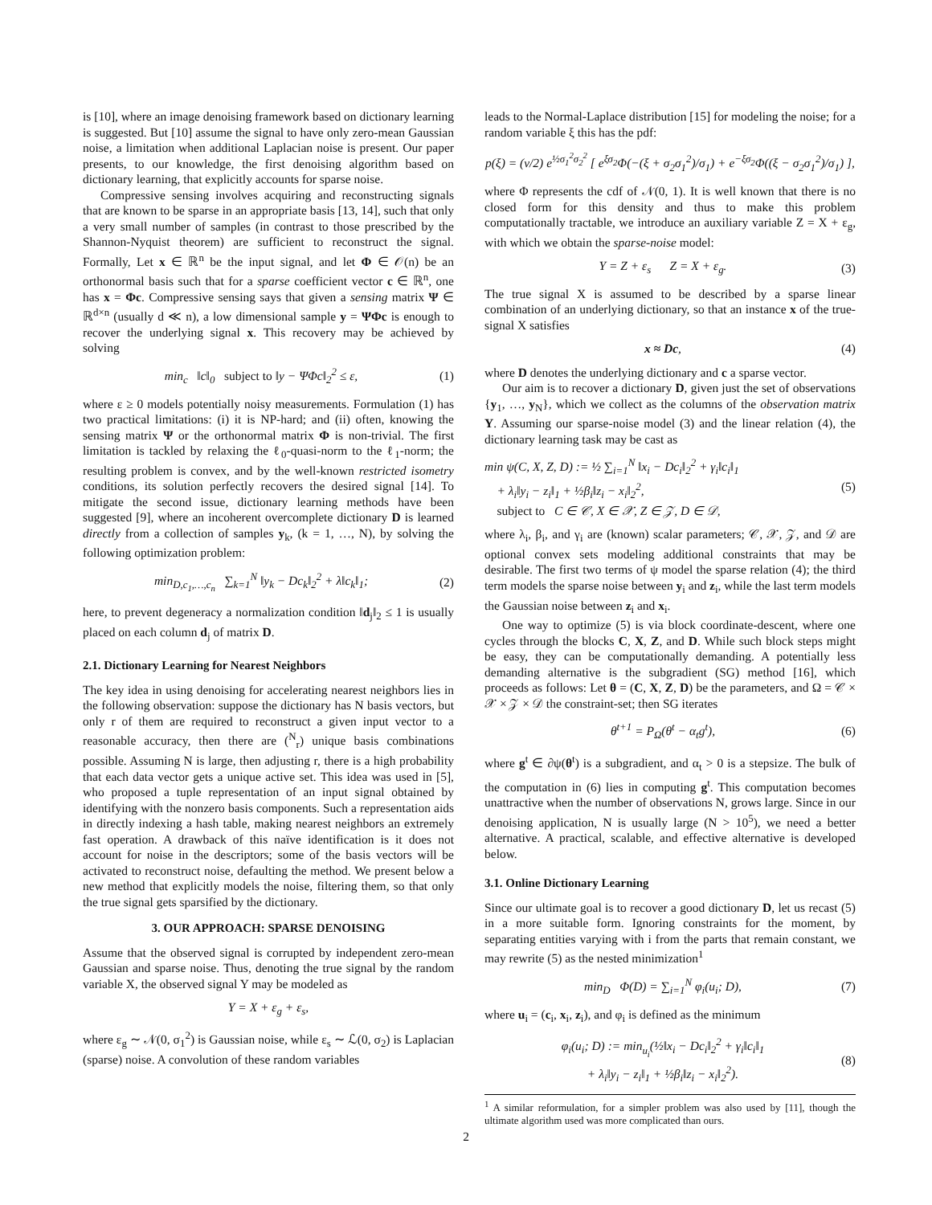is [10], where an image denoising framework based on dictionary learning is suggested. But [10] assume the signal to have only zero-mean Gaussian noise, a limitation when additional Laplacian noise is present. Our paper presents, to our knowledge, the first denoising algorithm based on dictionary learning, that explicitly accounts for sparse noise.
Compressive sensing involves acquiring and reconstructing signals that are known to be sparse in an appropriate basis [13, 14], such that only a very small number of samples (in contrast to those prescribed by the Shannon-Nyquist theorem) are sufficient to reconstruct the signal. Formally, Let x ∈ ℝ<sup>n</sup> be the input signal, and let Φ ∈ 𝒪(n) be an orthonormal basis such that for a sparse coefficient vector c ∈ ℝ<sup>n</sup>, one has x = Φc. Compressive sensing says that given a sensing matrix Ψ ∈ ℝ<sup>d×n</sup> (usually d ≪ n), a low dimensional sample y = ΨΦc is enough to recover the underlying signal x. This recovery may be achieved by solving
min<sub>c</sub> ‖c‖<sub>0</sub> subject to ‖y − ΨΦc‖<sub>2</sub><sup>2</sup> ≤ ε, (1)
where ε ≥ 0 models potentially noisy measurements. Formulation (1) has two practical limitations: (i) it is NP-hard; and (ii) often, knowing the sensing matrix Ψ or the orthonormal matrix Φ is non-trivial. The first limitation is tackled by relaxing the ℓ<sub>0</sub>-quasi-norm to the ℓ<sub>1</sub>-norm; the resulting problem is convex, and by the well-known restricted isometry conditions, its solution perfectly recovers the desired signal [14]. To mitigate the second issue, dictionary learning methods have been suggested [9], where an incoherent overcomplete dictionary D is learned directly from a collection of samples y<sub>k</sub>, (k = 1, …, N), by solving the following optimization problem:
min<sub>D,c<sub>1</sub>,…,c<sub>n</sub></sub> ∑<sub>k=1</sub><sup>N</sup> ‖y<sub>k</sub> − Dc<sub>k</sub>‖<sub>2</sub><sup>2</sup> + λ‖c<sub>k</sub>‖<sub>1</sub>; (2)
here, to prevent degeneracy a normalization condition ‖d<sub>j</sub>‖<sub>2</sub> ≤ 1 is usually placed on each column d<sub>j</sub> of matrix D.
2.1. Dictionary Learning for Nearest Neighbors
The key idea in using denoising for accelerating nearest neighbors lies in the following observation: suppose the dictionary has N basis vectors, but only r of them are required to reconstruct a given input vector to a reasonable accuracy, then there are (<sup>N</sup><sub>r</sub>) unique basis combinations possible. Assuming N is large, then adjusting r, there is a high probability that each data vector gets a unique active set. This idea was used in [5], who proposed a tuple representation of an input signal obtained by identifying with the nonzero basis components. Such a representation aids in directly indexing a hash table, making nearest neighbors an extremely fast operation. A drawback of this naïve identification is it does not account for noise in the descriptors; some of the basis vectors will be activated to reconstruct noise, defaulting the method. We present below a new method that explicitly models the noise, filtering them, so that only the true signal gets sparsified by the dictionary.
3. OUR APPROACH: SPARSE DENOISING
Assume that the observed signal is corrupted by independent zero-mean Gaussian and sparse noise. Thus, denoting the true signal by the random variable X, the observed signal Y may be modeled as
Y = X + ε<sub>g</sub> + ε<sub>s</sub>,
where ε<sub>g</sub> ∼ 𝒩(0, σ<sub>1</sub><sup>2</sup>) is Gaussian noise, while ε<sub>s</sub> ∼ ℒ(0, σ<sub>2</sub>) is Laplacian (sparse) noise. A convolution of these random variables
leads to the Normal-Laplace distribution [15] for modeling the noise; for a random variable ξ this has the pdf:
p(ξ) = (v/2) e<sup>½σ<sub>1</sub><sup>2</sup>σ<sub>2</sub><sup>2</sup></sup> [ e<sup>ξσ<sub>2</sub></sup>Φ(−(ξ + σ<sub>2</sub>σ<sub>1</sub><sup>2</sup>)/σ<sub>1</sub>) + e<sup>−ξσ<sub>2</sub></sup>Φ((ξ − σ<sub>2</sub>σ<sub>1</sub><sup>2</sup>)/σ<sub>1</sub>) ],
where Φ represents the cdf of 𝒩(0, 1). It is well known that there is no closed form for this density and thus to make this problem computationally tractable, we introduce an auxiliary variable Z = X + ε<sub>g</sub>, with which we obtain the sparse-noise model:
Y = Z + ε<sub>s</sub> Z = X + ε<sub>g</sub>. (3)
The true signal X is assumed to be described by a sparse linear combination of an underlying dictionary, so that an instance x of the true-signal X satisfies
x ≈ Dc, (4)
where D denotes the underlying dictionary and c a sparse vector.
Our aim is to recover a dictionary D, given just the set of observations {y<sub>1</sub>, …, y<sub>N</sub>}, which we collect as the columns of the observation matrix Y. Assuming our sparse-noise model (3) and the linear relation (4), the dictionary learning task may be cast as
min ψ(C, X, Z, D) := ½ ∑<sub>i=1</sub><sup>N</sup> ‖x<sub>i</sub> − Dc<sub>i</sub>‖<sub>2</sub><sup>2</sup> + γ<sub>i</sub>‖c<sub>i</sub>‖<sub>1</sub>
+ λ<sub>i</sub>‖y<sub>i</sub> − z<sub>i</sub>‖<sub>1</sub> + ½β<sub>i</sub>‖z<sub>i</sub> − x<sub>i</sub>‖<sub>2</sub><sup>2</sup>,
subject to C ∈ 𝒞, X ∈ 𝒳, Z ∈ 𝒵, D ∈ 𝒟, (5)
where λ<sub>i</sub>, β<sub>i</sub>, and γ<sub>i</sub> are (known) scalar parameters; 𝒞, 𝒳, 𝒵, and 𝒟 are optional convex sets modeling additional constraints that may be desirable. The first two terms of ψ model the sparse relation (4); the third term models the sparse noise between y<sub>i</sub> and z<sub>i</sub>, while the last term models the Gaussian noise between z<sub>i</sub> and x<sub>i</sub>.
One way to optimize (5) is via block coordinate-descent, where one cycles through the blocks C, X, Z, and D. While such block steps might be easy, they can be computationally demanding. A potentially less demanding alternative is the subgradient (SG) method [16], which proceeds as follows: Let θ = (C, X, Z, D) be the parameters, and Ω = 𝒞 × 𝒳 × 𝒵 × 𝒟 the constraint-set; then SG iterates
θ<sup>t+1</sup> = P<sub>Ω</sub>(θ<sup>t</sup> − α<sub>t</sub>g<sup>t</sup>), (6)
where g<sup>t</sup> ∈ ∂ψ(θ<sup>t</sup>) is a subgradient, and α<sub>t</sub> > 0 is a stepsize. The bulk of the computation in (6) lies in computing g<sup>t</sup>. This computation becomes unattractive when the number of observations N, grows large. Since in our denoising application, N is usually large (N > 10<sup>5</sup>), we need a better alternative. A practical, scalable, and effective alternative is developed below.
3.1. Online Dictionary Learning
Since our ultimate goal is to recover a good dictionary D, let us recast (5) in a more suitable form. Ignoring constraints for the moment, by separating entities varying with i from the parts that remain constant, we may rewrite (5) as the nested minimization<sup>1</sup>
min<sub>D</sub> Φ(D) = ∑<sub>i=1</sub><sup>N</sup> φ<sub>i</sub>(u<sub>i</sub>; D), (7)
where u<sub>i</sub> = (c<sub>i</sub>, x<sub>i</sub>, z<sub>i</sub>), and φ<sub>i</sub> is defined as the minimum
φ<sub>i</sub>(u<sub>i</sub>; D) := min<sub>u<sub>i</sub></sub>(½‖x<sub>i</sub> − Dc<sub>i</sub>‖<sub>2</sub><sup>2</sup> + γ<sub>i</sub>‖c<sub>i</sub>‖<sub>1</sub>
+ λ<sub>i</sub>‖y<sub>i</sub> − z<sub>i</sub>‖<sub>1</sub> + ½β<sub>i</sub>‖z<sub>i</sub> − x<sub>i</sub>‖<sub>2</sub><sup>2</sup>). (8)
<sup>1</sup> A similar reformulation, for a simpler problem was also used by [11], though the ultimate algorithm used was more complicated than ours.
2